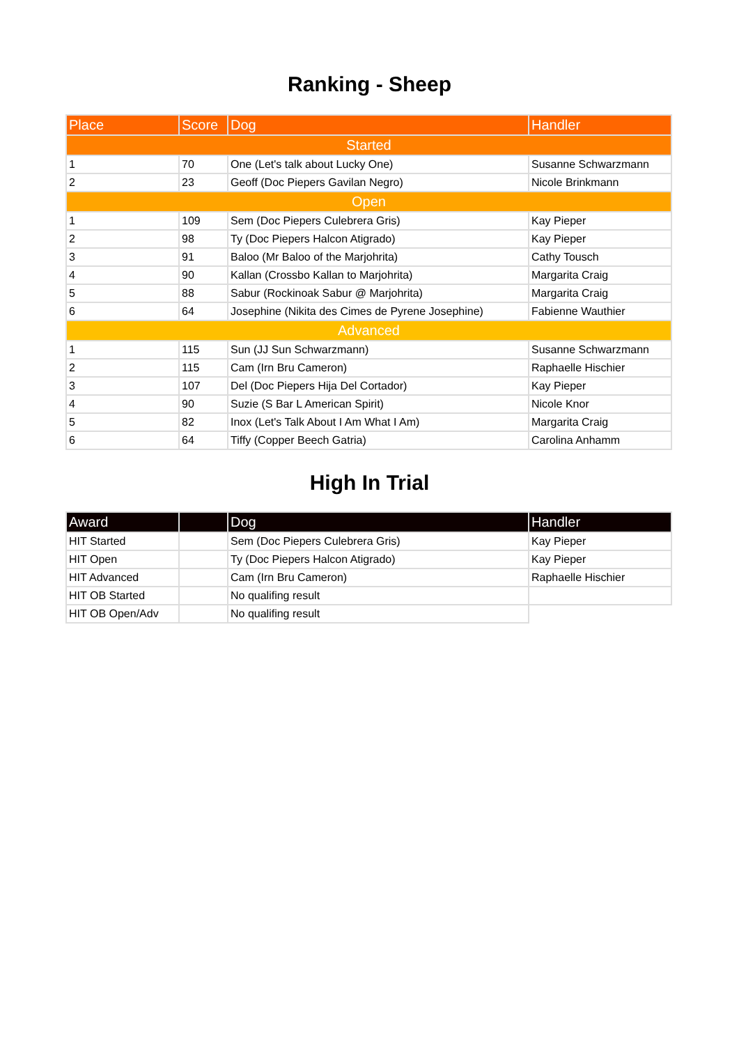Ranking - Sheep
| Place | Score | Dog | Handler |
| --- | --- | --- | --- |
| Started | | | |
| 1 | 70 | One (Let's talk about Lucky One) | Susanne Schwarzmann |
| 2 | 23 | Geoff (Doc Piepers Gavilan Negro) | Nicole Brinkmann |
| Open | | | |
| 1 | 109 | Sem (Doc Piepers Culebrera Gris) | Kay Pieper |
| 2 | 98 | Ty (Doc Piepers Halcon Atigrado) | Kay Pieper |
| 3 | 91 | Baloo (Mr Baloo of the Marjohrita) | Cathy Tousch |
| 4 | 90 | Kallan (Crossbo Kallan to Marjohrita) | Margarita Craig |
| 5 | 88 | Sabur (Rockinoak Sabur @ Marjohrita) | Margarita Craig |
| 6 | 64 | Josephine (Nikita des Cimes de Pyrene Josephine) | Fabienne Wauthier |
| Advanced | | | |
| 1 | 115 | Sun (JJ Sun Schwarzmann) | Susanne Schwarzmann |
| 2 | 115 | Cam (Irn Bru Cameron) | Raphaelle Hischier |
| 3 | 107 | Del (Doc Piepers Hija Del Cortador) | Kay Pieper |
| 4 | 90 | Suzie (S Bar L American Spirit) | Nicole Knor |
| 5 | 82 | Inox (Let's Talk About I Am What I Am) | Margarita Craig |
| 6 | 64 | Tiffy (Copper Beech Gatria) | Carolina Anhamm |
High In Trial
| Award | | Dog | Handler |
| --- | --- | --- | --- |
| HIT Started | | Sem (Doc Piepers Culebrera Gris) | Kay Pieper |
| HIT Open | | Ty (Doc Piepers Halcon Atigrado) | Kay Pieper |
| HIT Advanced | | Cam (Irn Bru Cameron) | Raphaelle Hischier |
| HIT OB Started | | No qualifing result | |
| HIT OB Open/Adv | | No qualifing result | |